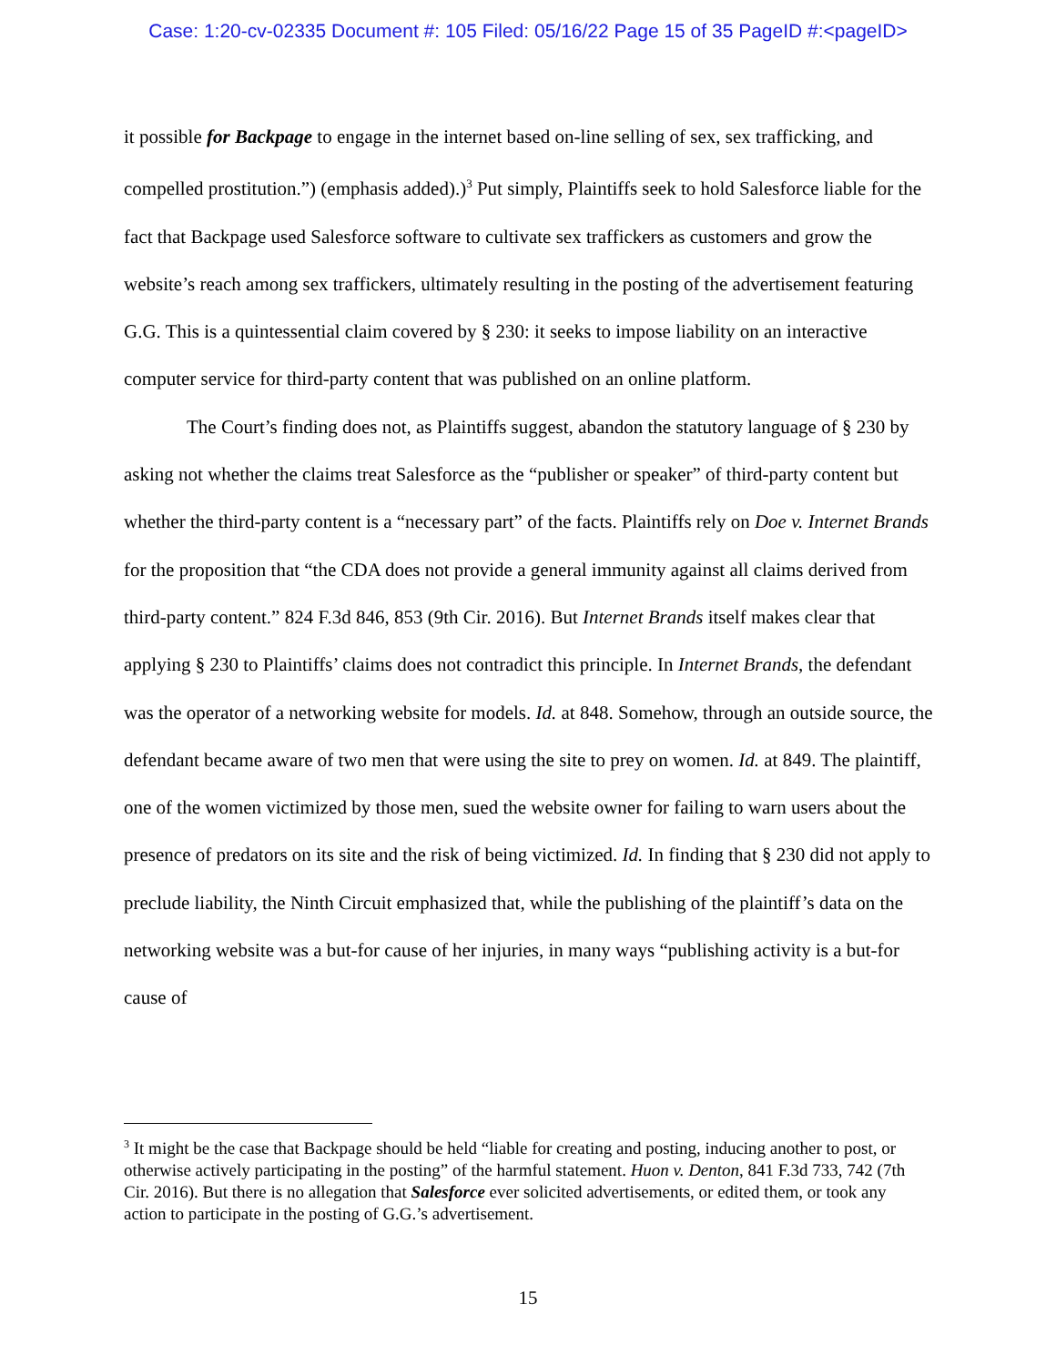Case: 1:20-cv-02335 Document #: 105 Filed: 05/16/22 Page 15 of 35 PageID #:<pageID>
it possible for Backpage to engage in the internet based on-line selling of sex, sex trafficking, and compelled prostitution.”) (emphasis added).)<sup>3</sup> Put simply, Plaintiffs seek to hold Salesforce liable for the fact that Backpage used Salesforce software to cultivate sex traffickers as customers and grow the website’s reach among sex traffickers, ultimately resulting in the posting of the advertisement featuring G.G. This is a quintessential claim covered by § 230: it seeks to impose liability on an interactive computer service for third-party content that was published on an online platform.
The Court’s finding does not, as Plaintiffs suggest, abandon the statutory language of § 230 by asking not whether the claims treat Salesforce as the “publisher or speaker” of third-party content but whether the third-party content is a “necessary part” of the facts. Plaintiffs rely on Doe v. Internet Brands for the proposition that “the CDA does not provide a general immunity against all claims derived from third-party content.” 824 F.3d 846, 853 (9th Cir. 2016). But Internet Brands itself makes clear that applying § 230 to Plaintiffs’ claims does not contradict this principle. In Internet Brands, the defendant was the operator of a networking website for models. Id. at 848. Somehow, through an outside source, the defendant became aware of two men that were using the site to prey on women. Id. at 849. The plaintiff, one of the women victimized by those men, sued the website owner for failing to warn users about the presence of predators on its site and the risk of being victimized. Id. In finding that § 230 did not apply to preclude liability, the Ninth Circuit emphasized that, while the publishing of the plaintiff’s data on the networking website was a but-for cause of her injuries, in many ways “publishing activity is a but-for cause of
<sup>3</sup> It might be the case that Backpage should be held “liable for creating and posting, inducing another to post, or otherwise actively participating in the posting” of the harmful statement. Huon v. Denton, 841 F.3d 733, 742 (7th Cir. 2016). But there is no allegation that Salesforce ever solicited advertisements, or edited them, or took any action to participate in the posting of G.G.’s advertisement.
15